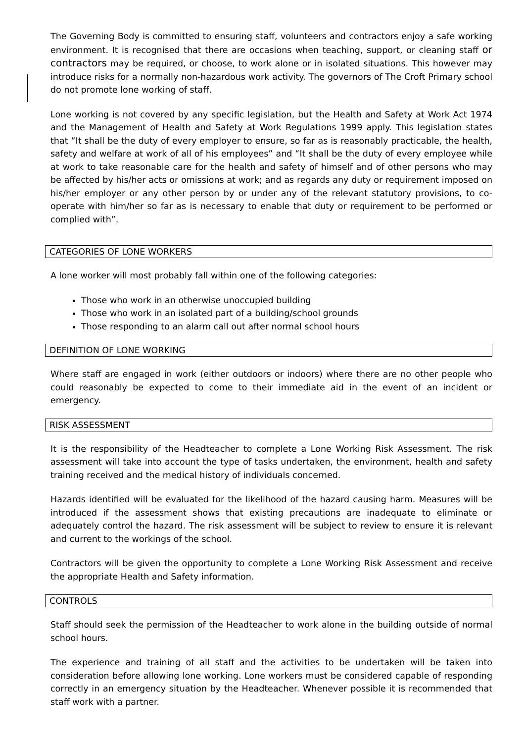The Governing Body is committed to ensuring staff, volunteers and contractors enjoy a safe working environment. It is recognised that there are occasions when teaching, support, or cleaning staff or contractors may be required, or choose, to work alone or in isolated situations. This however may introduce risks for a normally non-hazardous work activity. The governors of The Croft Primary school do not promote lone working of staff.
Lone working is not covered by any specific legislation, but the Health and Safety at Work Act 1974 and the Management of Health and Safety at Work Regulations 1999 apply. This legislation states that “It shall be the duty of every employer to ensure, so far as is reasonably practicable, the health, safety and welfare at work of all of his employees” and “It shall be the duty of every employee while at work to take reasonable care for the health and safety of himself and of other persons who may be affected by his/her acts or omissions at work; and as regards any duty or requirement imposed on his/her employer or any other person by or under any of the relevant statutory provisions, to co-operate with him/her so far as is necessary to enable that duty or requirement to be performed or complied with”.
CATEGORIES OF LONE WORKERS
A lone worker will most probably fall within one of the following categories:
Those who work in an otherwise unoccupied building
Those who work in an isolated part of a building/school grounds
Those responding to an alarm call out after normal school hours
DEFINITION OF LONE WORKING
Where staff are engaged in work (either outdoors or indoors) where there are no other people who could reasonably be expected to come to their immediate aid in the event of an incident or emergency.
RISK ASSESSMENT
It is the responsibility of the Headteacher to complete a Lone Working Risk Assessment. The risk assessment will take into account the type of tasks undertaken, the environment, health and safety training received and the medical history of individuals concerned.
Hazards identified will be evaluated for the likelihood of the hazard causing harm. Measures will be introduced if the assessment shows that existing precautions are inadequate to eliminate or adequately control the hazard. The risk assessment will be subject to review to ensure it is relevant and current to the workings of the school.
Contractors will be given the opportunity to complete a Lone Working Risk Assessment and receive the appropriate Health and Safety information.
CONTROLS
Staff should seek the permission of the Headteacher to work alone in the building outside of normal school hours.
The experience and training of all staff and the activities to be undertaken will be taken into consideration before allowing lone working. Lone workers must be considered capable of responding correctly in an emergency situation by the Headteacher. Whenever possible it is recommended that staff work with a partner.